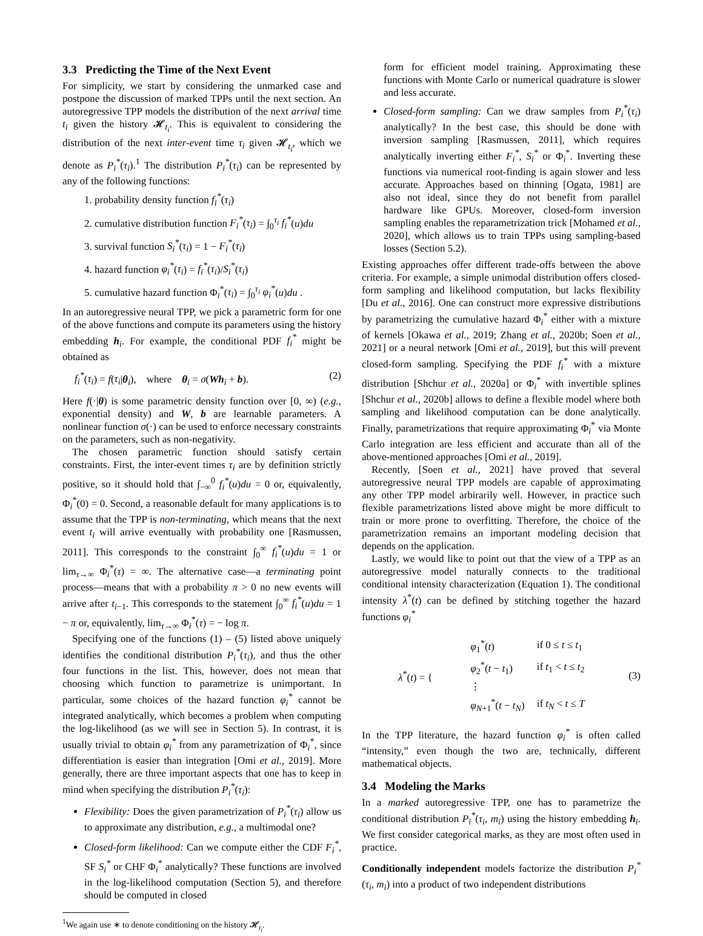3.3 Predicting the Time of the Next Event
For simplicity, we start by considering the unmarked case and postpone the discussion of marked TPPs until the next section. An autoregressive TPP models the distribution of the next arrival time t<sub>i</sub> given the history 𝓗<sub>t<sub>i</sub></sub>. This is equivalent to considering the distribution of the next inter-event time τ<sub>i</sub> given 𝓗<sub>t<sub>i</sub></sub>, which we denote as P<sub>i</sub><sup>*</sup>(τ<sub>i</sub>).<sup>1</sup> The distribution P<sub>i</sub><sup>*</sup>(τ<sub>i</sub>) can be represented by any of the following functions:
1. probability density function f<sub>i</sub><sup>*</sup>(τ<sub>i</sub>)
2. cumulative distribution function F<sub>i</sub><sup>*</sup>(τ<sub>i</sub>) = ∫<sub>0</sub><sup>τ<sub>i</sub></sup> f<sub>i</sub><sup>*</sup>(u)du
3. survival function S<sub>i</sub><sup>*</sup>(τ<sub>i</sub>) = 1 − F<sub>i</sub><sup>*</sup>(τ<sub>i</sub>)
4. hazard function φ<sub>i</sub><sup>*</sup>(τ<sub>i</sub>) = f<sub>i</sub><sup>*</sup>(τ<sub>i</sub>)/S<sub>i</sub><sup>*</sup>(τ<sub>i</sub>)
5. cumulative hazard function Φ<sub>i</sub><sup>*</sup>(τ<sub>i</sub>) = ∫<sub>0</sub><sup>τ<sub>i</sub></sup> φ<sub>i</sub><sup>*</sup>(u)du .
In an autoregressive neural TPP, we pick a parametric form for one of the above functions and compute its parameters using the history embedding h<sub>i</sub>. For example, the conditional PDF f<sub>i</sub><sup>*</sup> might be obtained as
f<sub>i</sub><sup>*</sup>(τ<sub>i</sub>) = f(τ<sub>i</sub>|θ<sub>i</sub>), where θ<sub>i</sub> = σ(Wh<sub>i</sub> + b). (2)
Here f(·|θ) is some parametric density function over [0, ∞) (e.g., exponential density) and W, b are learnable parameters. A nonlinear function σ(·) can be used to enforce necessary constraints on the parameters, such as non-negativity.
The chosen parametric function should satisfy certain constraints. First, the inter-event times τ<sub>i</sub> are by definition strictly positive, so it should hold that ∫<sub>−∞</sub><sup>0</sup> f<sub>i</sub><sup>*</sup>(u)du = 0 or, equivalently, Φ<sub>i</sub><sup>*</sup>(0) = 0. Second, a reasonable default for many applications is to assume that the TPP is non-terminating, which means that the next event t<sub>i</sub> will arrive eventually with probability one [Rasmussen, 2011]. This corresponds to the constraint ∫<sub>0</sub><sup>∞</sup> f<sub>i</sub><sup>*</sup>(u)du = 1 or lim<sub>τ→∞</sub> Φ<sub>i</sub><sup>*</sup>(τ) = ∞. The alternative case—a terminating point process—means that with a probability π > 0 no new events will arrive after t<sub>i−1</sub>. This corresponds to the statement ∫<sub>0</sub><sup>∞</sup> f<sub>i</sub><sup>*</sup>(u)du = 1 − π or, equivalently, lim<sub>τ→∞</sub> Φ<sub>i</sub><sup>*</sup>(τ) = − log π.
Specifying one of the functions (1) – (5) listed above uniquely identifies the conditional distribution P<sub>i</sub><sup>*</sup>(τ<sub>i</sub>), and thus the other four functions in the list. This, however, does not mean that choosing which function to parametrize is unimportant. In particular, some choices of the hazard function φ<sub>i</sub><sup>*</sup> cannot be integrated analytically, which becomes a problem when computing the log-likelihood (as we will see in Section 5). In contrast, it is usually trivial to obtain φ<sub>i</sub><sup>*</sup> from any parametrization of Φ<sub>i</sub><sup>*</sup>, since differentiation is easier than integration [Omi et al., 2019]. More generally, there are three important aspects that one has to keep in mind when specifying the distribution P<sub>i</sub><sup>*</sup>(τ<sub>i</sub>):
Flexibility: Does the given parametrization of P<sub>i</sub><sup>*</sup>(τ<sub>i</sub>) allow us to approximate any distribution, e.g., a multimodal one?
Closed-form likelihood: Can we compute either the CDF F<sub>i</sub><sup>*</sup>, SF S<sub>i</sub><sup>*</sup> or CHF Φ<sub>i</sub><sup>*</sup> analytically? These functions are involved in the log-likelihood computation (Section 5), and therefore should be computed in closed
<sup>1</sup> We again use ∗ to denote conditioning on the history 𝓗<sub>t<sub>i</sub></sub>.
form for efficient model training. Approximating these functions with Monte Carlo or numerical quadrature is slower and less accurate.
Closed-form sampling: Can we draw samples from P<sub>i</sub><sup>*</sup>(τ<sub>i</sub>) analytically? In the best case, this should be done with inversion sampling [Rasmussen, 2011], which requires analytically inverting either F<sub>i</sub><sup>*</sup>, S<sub>i</sub><sup>*</sup> or Φ<sub>i</sub><sup>*</sup>. Inverting these functions via numerical root-finding is again slower and less accurate. Approaches based on thinning [Ogata, 1981] are also not ideal, since they do not benefit from parallel hardware like GPUs. Moreover, closed-form inversion sampling enables the reparametrization trick [Mohamed et al., 2020], which allows us to train TPPs using sampling-based losses (Section 5.2).
Existing approaches offer different trade-offs between the above criteria. For example, a simple unimodal distribution offers closed-form sampling and likelihood computation, but lacks flexibility [Du et al., 2016]. One can construct more expressive distributions by parametrizing the cumulative hazard Φ<sub>i</sub><sup>*</sup> either with a mixture of kernels [Okawa et al., 2019; Zhang et al., 2020b; Soen et al., 2021] or a neural network [Omi et al., 2019], but this will prevent closed-form sampling. Specifying the PDF f<sub>i</sub><sup>*</sup> with a mixture distribution [Shchur et al., 2020a] or Φ<sub>i</sub><sup>*</sup> with invertible splines [Shchur et al., 2020b] allows to define a flexible model where both sampling and likelihood computation can be done analytically. Finally, parametrizations that require approximating Φ<sub>i</sub><sup>*</sup> via Monte Carlo integration are less efficient and accurate than all of the above-mentioned approaches [Omi et al., 2019].
Recently, [Soen et al., 2021] have proved that several autoregressive neural TPP models are capable of approximating any other TPP model arbirarily well. However, in practice such flexible parametrizations listed above might be more difficult to train or more prone to overfitting. Therefore, the choice of the parametrization remains an important modeling decision that depends on the application.
Lastly, we would like to point out that the view of a TPP as an autoregressive model naturally connects to the traditional conditional intensity characterization (Equation 1). The conditional intensity λ<sup>*</sup>(t) can be defined by stitching together the hazard functions φ<sub>i</sub><sup>*</sup>
λ<sup>*</sup>(t) = {
| φ<sub>1</sub><sup>*</sup>( t ) | if 0 ≤ t ≤ t<sub>1</sub> |
| φ<sub>2</sub><sup>*</sup>( t − t<sub>1</sub>) | if t<sub>1</sub> < t ≤ t<sub>2</sub> |
| ⋮ | |
| φ<sub>N+1</sub><sup>*</sup>( t − t<sub>N</sub> ) | if t<sub>N</sub> < t ≤ T |
(3)
In the TPP literature, the hazard function φ<sub>i</sub><sup>*</sup> is often called “intensity,” even though the two are, technically, different mathematical objects.
3.4 Modeling the Marks
In a marked autoregressive TPP, one has to parametrize the conditional distribution P<sub>i</sub><sup>*</sup>(τ<sub>i</sub>, m<sub>i</sub>) using the history embedding h<sub>i</sub>. We first consider categorical marks, as they are most often used in practice.
Conditionally independent models factorize the distribution P<sub>i</sub><sup>*</sup>(τ<sub>i</sub>, m<sub>i</sub>) into a product of two independent distributions